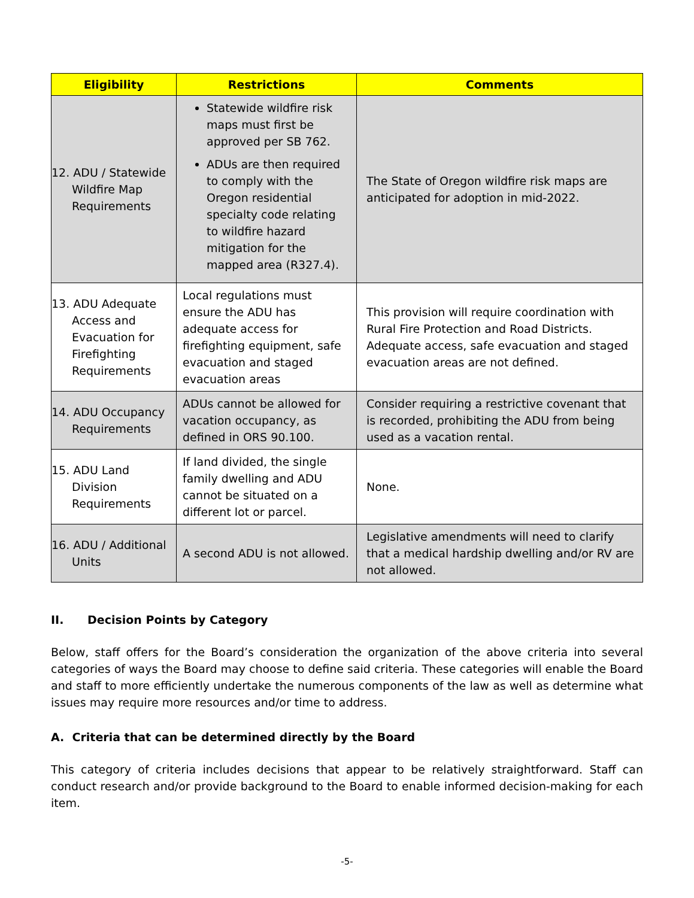| Eligibility | Restrictions | Comments |
| --- | --- | --- |
| 12. ADU / Statewide Wildfire Map Requirements | Statewide wildfire risk maps must first be approved per SB 762. ADUs are then required to comply with the Oregon residential specialty code relating to wildfire hazard mitigation for the mapped area (R327.4). | The State of Oregon wildfire risk maps are anticipated for adoption in mid-2022. |
| 13. ADU Adequate Access and Evacuation for Firefighting Requirements | Local regulations must ensure the ADU has adequate access for firefighting equipment, safe evacuation and staged evacuation areas | This provision will require coordination with Rural Fire Protection and Road Districts. Adequate access, safe evacuation and staged evacuation areas are not defined. |
| 14. ADU Occupancy Requirements | ADUs cannot be allowed for vacation occupancy, as defined in ORS 90.100. | Consider requiring a restrictive covenant that is recorded, prohibiting the ADU from being used as a vacation rental. |
| 15. ADU Land Division Requirements | If land divided, the single family dwelling and ADU cannot be situated on a different lot or parcel. | None. |
| 16. ADU / Additional Units | A second ADU is not allowed. | Legislative amendments will need to clarify that a medical hardship dwelling and/or RV are not allowed. |
II. Decision Points by Category
Below, staff offers for the Board’s consideration the organization of the above criteria into several categories of ways the Board may choose to define said criteria. These categories will enable the Board and staff to more efficiently undertake the numerous components of the law as well as determine what issues may require more resources and/or time to address.
A. Criteria that can be determined directly by the Board
This category of criteria includes decisions that appear to be relatively straightforward. Staff can conduct research and/or provide background to the Board to enable informed decision-making for each item.
-5-